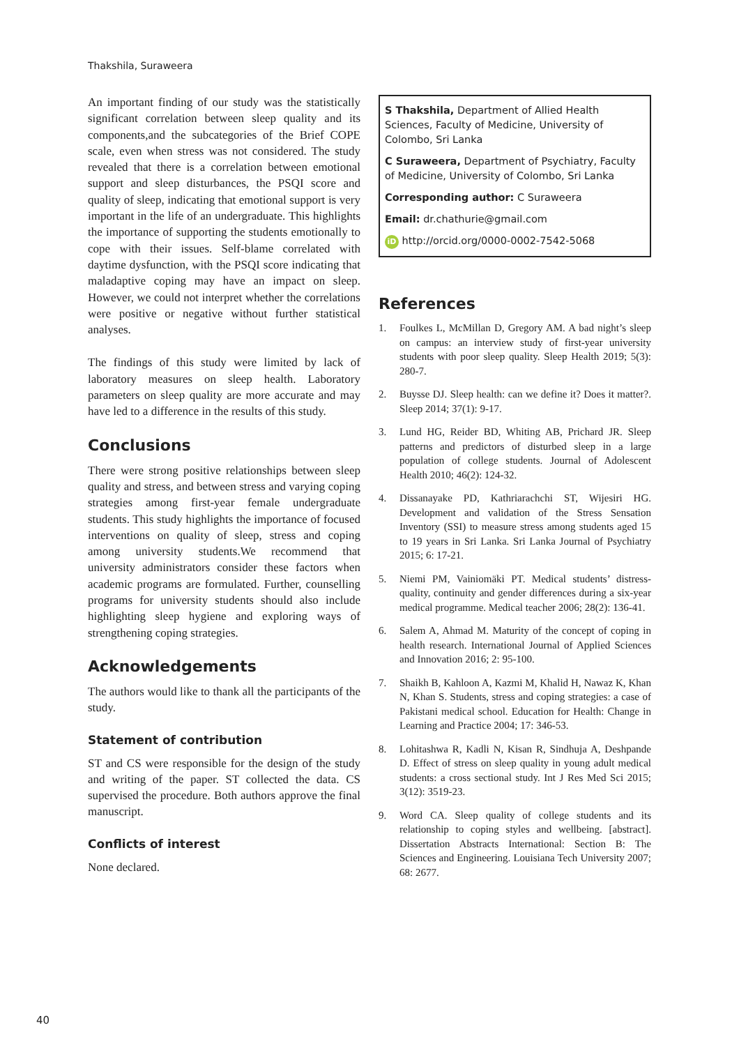Thakshila, Suraweera
An important finding of our study was the statistically significant correlation between sleep quality and its components,and the subcategories of the Brief COPE scale, even when stress was not considered. The study revealed that there is a correlation between emotional support and sleep disturbances, the PSQI score and quality of sleep, indicating that emotional support is very important in the life of an undergraduate. This highlights the importance of supporting the students emotionally to cope with their issues. Self-blame correlated with daytime dysfunction, with the PSQI score indicating that maladaptive coping may have an impact on sleep. However, we could not interpret whether the correlations were positive or negative without further statistical analyses.
The findings of this study were limited by lack of laboratory measures on sleep health. Laboratory parameters on sleep quality are more accurate and may have led to a difference in the results of this study.
Conclusions
There were strong positive relationships between sleep quality and stress, and between stress and varying coping strategies among first-year female undergraduate students. This study highlights the importance of focused interventions on quality of sleep, stress and coping among university students.We recommend that university administrators consider these factors when academic programs are formulated. Further, counselling programs for university students should also include highlighting sleep hygiene and exploring ways of strengthening coping strategies.
Acknowledgements
The authors would like to thank all the participants of the study.
Statement of contribution
ST and CS were responsible for the design of the study and writing of the paper. ST collected the data. CS supervised the procedure. Both authors approve the final manuscript.
Conflicts of interest
None declared.
S Thakshila, Department of Allied Health Sciences, Faculty of Medicine, University of Colombo, Sri Lanka
C Suraweera, Department of Psychiatry, Faculty of Medicine, University of Colombo, Sri Lanka
Corresponding author: C Suraweera
Email: dr.chathurie@gmail.com
iD http://orcid.org/0000-0002-7542-5068
References
1. Foulkes L, McMillan D, Gregory AM. A bad night’s sleep on campus: an interview study of first-year university students with poor sleep quality. Sleep Health 2019; 5(3): 280-7.
2. Buysse DJ. Sleep health: can we define it? Does it matter?. Sleep 2014; 37(1): 9-17.
3. Lund HG, Reider BD, Whiting AB, Prichard JR. Sleep patterns and predictors of disturbed sleep in a large population of college students. Journal of Adolescent Health 2010; 46(2): 124-32.
4. Dissanayake PD, Kathriarachchi ST, Wijesiri HG. Development and validation of the Stress Sensation Inventory (SSI) to measure stress among students aged 15 to 19 years in Sri Lanka. Sri Lanka Journal of Psychiatry 2015; 6: 17-21.
5. Niemi PM, Vainiomäki PT. Medical students’ distress-quality, continuity and gender differences during a six-year medical programme. Medical teacher 2006; 28(2): 136-41.
6. Salem A, Ahmad M. Maturity of the concept of coping in health research. International Journal of Applied Sciences and Innovation 2016; 2: 95-100.
7. Shaikh B, Kahloon A, Kazmi M, Khalid H, Nawaz K, Khan N, Khan S. Students, stress and coping strategies: a case of Pakistani medical school. Education for Health: Change in Learning and Practice 2004; 17: 346-53.
8. Lohitashwa R, Kadli N, Kisan R, Sindhuja A, Deshpande D. Effect of stress on sleep quality in young adult medical students: a cross sectional study. Int J Res Med Sci 2015; 3(12): 3519-23.
9. Word CA. Sleep quality of college students and its relationship to coping styles and wellbeing. [abstract]. Dissertation Abstracts International: Section B: The Sciences and Engineering. Louisiana Tech University 2007; 68: 2677.
40